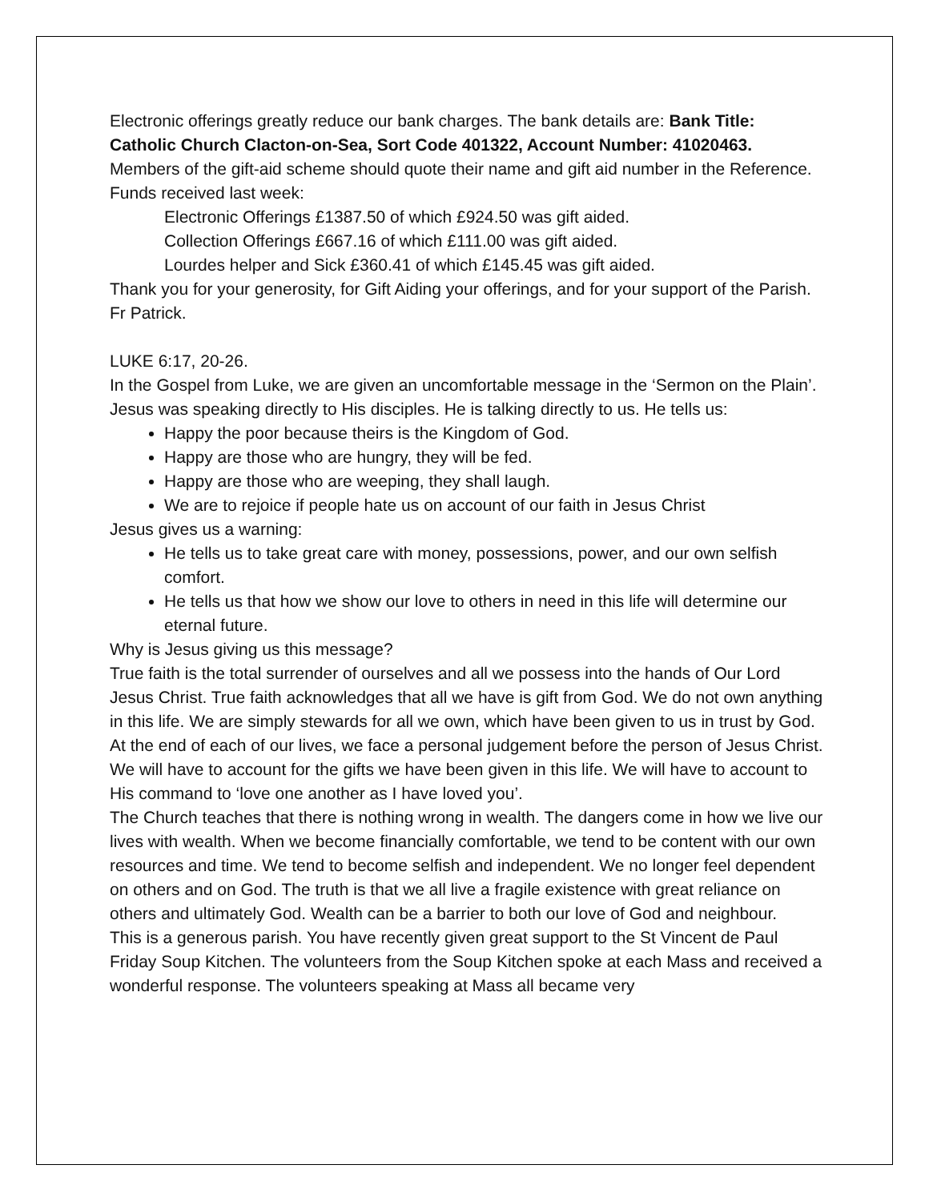Electronic offerings greatly reduce our bank charges. The bank details are: Bank Title: Catholic Church Clacton-on-Sea, Sort Code 401322, Account Number: 41020463. Members of the gift-aid scheme should quote their name and gift aid number in the Reference. Funds received last week:
Electronic Offerings £1387.50 of which £924.50 was gift aided.
Collection Offerings £667.16 of which £111.00 was gift aided.
Lourdes helper and Sick £360.41 of which £145.45 was gift aided.
Thank you for your generosity, for Gift Aiding your offerings, and for your support of the Parish. Fr Patrick.
LUKE 6:17, 20-26.
In the Gospel from Luke, we are given an uncomfortable message in the ‘Sermon on the Plain’. Jesus was speaking directly to His disciples. He is talking directly to us. He tells us:
Happy the poor because theirs is the Kingdom of God.
Happy are those who are hungry, they will be fed.
Happy are those who are weeping, they shall laugh.
We are to rejoice if people hate us on account of our faith in Jesus Christ
Jesus gives us a warning:
He tells us to take great care with money, possessions, power, and our own selfish comfort.
He tells us that how we show our love to others in need in this life will determine our eternal future.
Why is Jesus giving us this message?
True faith is the total surrender of ourselves and all we possess into the hands of Our Lord Jesus Christ. True faith acknowledges that all we have is gift from God. We do not own anything in this life. We are simply stewards for all we own, which have been given to us in trust by God. At the end of each of our lives, we face a personal judgement before the person of Jesus Christ. We will have to account for the gifts we have been given in this life. We will have to account to His command to ‘love one another as I have loved you’.
The Church teaches that there is nothing wrong in wealth. The dangers come in how we live our lives with wealth. When we become financially comfortable, we tend to be content with our own resources and time. We tend to become selfish and independent. We no longer feel dependent on others and on God. The truth is that we all live a fragile existence with great reliance on others and ultimately God. Wealth can be a barrier to both our love of God and neighbour.
This is a generous parish. You have recently given great support to the St Vincent de Paul Friday Soup Kitchen. The volunteers from the Soup Kitchen spoke at each Mass and received a wonderful response. The volunteers speaking at Mass all became very